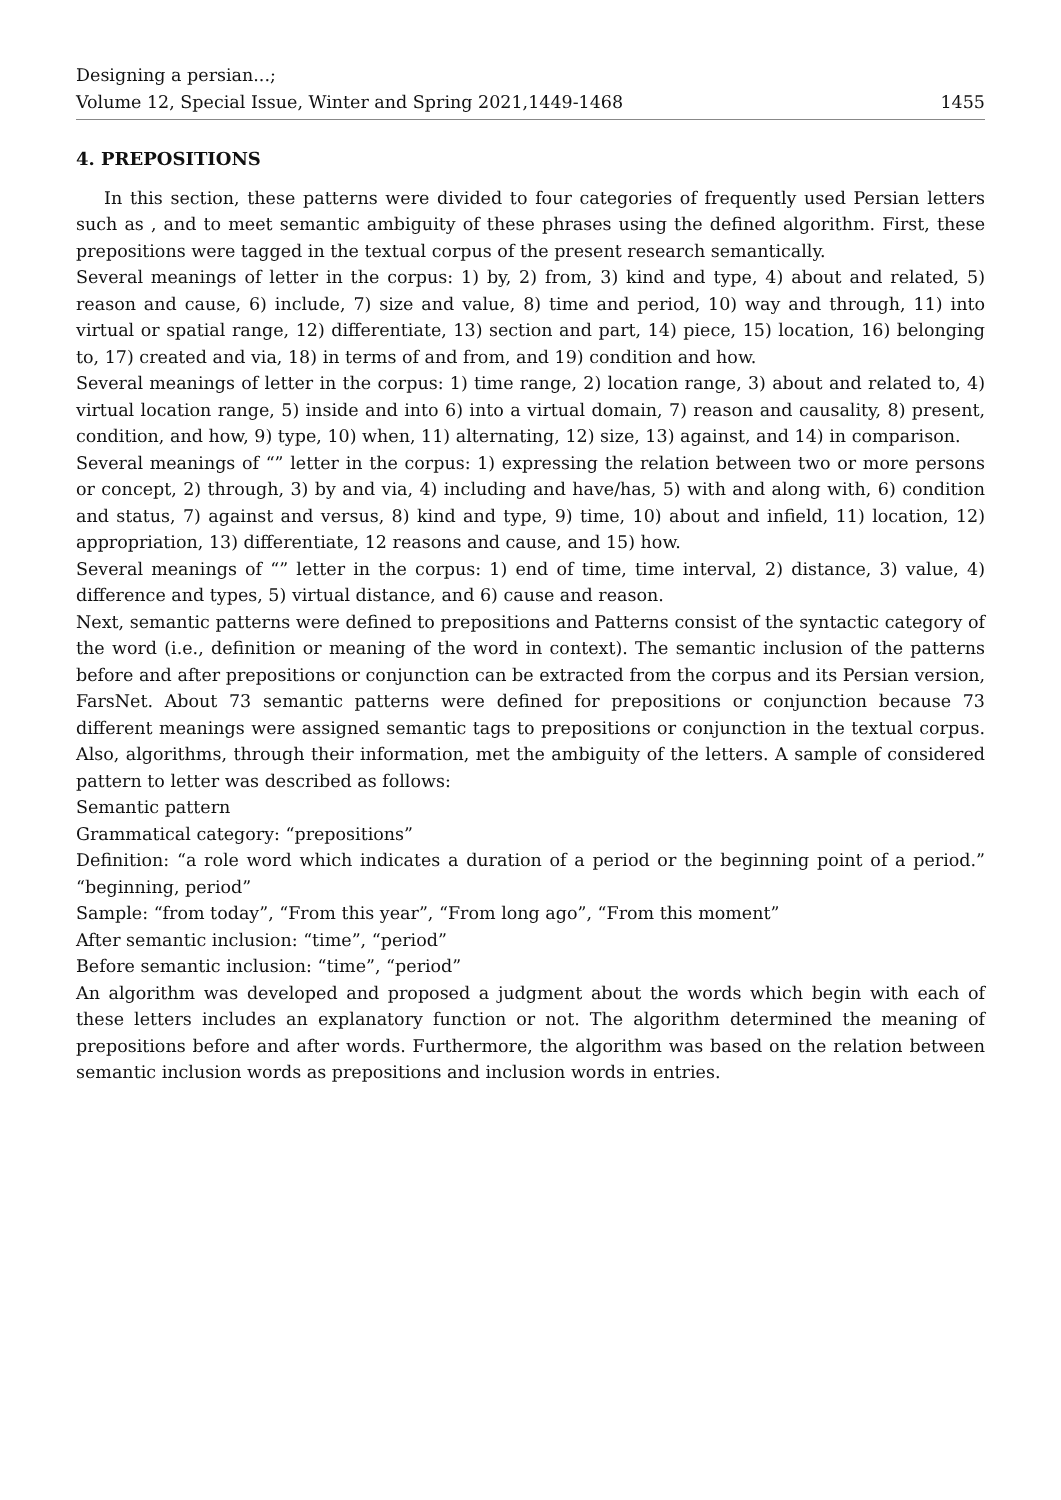Designing a persian...;
Volume 12, Special Issue, Winter and Spring 2021,1449-1468
1455
4. PREPOSITIONS
In this section, these patterns were divided to four categories of frequently used Persian letters such as , and to meet semantic ambiguity of these phrases using the defined algorithm. First, these prepositions were tagged in the textual corpus of the present research semantically.
Several meanings of letter in the corpus: 1) by, 2) from, 3) kind and type, 4) about and related, 5) reason and cause, 6) include, 7) size and value, 8) time and period, 10) way and through, 11) into virtual or spatial range, 12) differentiate, 13) section and part, 14) piece, 15) location, 16) belonging to, 17) created and via, 18) in terms of and from, and 19) condition and how.
Several meanings of letter in the corpus: 1) time range, 2) location range, 3) about and related to, 4) virtual location range, 5) inside and into 6) into a virtual domain, 7) reason and causality, 8) present, condition, and how, 9) type, 10) when, 11) alternating, 12) size, 13) against, and 14) in comparison.
Several meanings of “” letter in the corpus: 1) expressing the relation between two or more persons or concept, 2) through, 3) by and via, 4) including and have/has, 5) with and along with, 6) condition and status, 7) against and versus, 8) kind and type, 9) time, 10) about and infield, 11) location, 12) appropriation, 13) differentiate, 12 reasons and cause, and 15) how.
Several meanings of “” letter in the corpus: 1) end of time, time interval, 2) distance, 3) value, 4) difference and types, 5) virtual distance, and 6) cause and reason.
Next, semantic patterns were defined to prepositions and Patterns consist of the syntactic category of the word (i.e., definition or meaning of the word in context). The semantic inclusion of the patterns before and after prepositions or conjunction can be extracted from the corpus and its Persian version, FarsNet. About 73 semantic patterns were defined for prepositions or conjunction because 73 different meanings were assigned semantic tags to prepositions or conjunction in the textual corpus. Also, algorithms, through their information, met the ambiguity of the letters. A sample of considered pattern to letter was described as follows:
Semantic pattern
Grammatical category: “prepositions”
Definition: “a role word which indicates a duration of a period or the beginning point of a period.” “beginning, period”
Sample: “from today”, “From this year”, “From long ago”, “From this moment”
After semantic inclusion: “time”, “period”
Before semantic inclusion: “time”, “period”
An algorithm was developed and proposed a judgment about the words which begin with each of these letters includes an explanatory function or not. The algorithm determined the meaning of prepositions before and after words. Furthermore, the algorithm was based on the relation between semantic inclusion words as prepositions and inclusion words in entries.